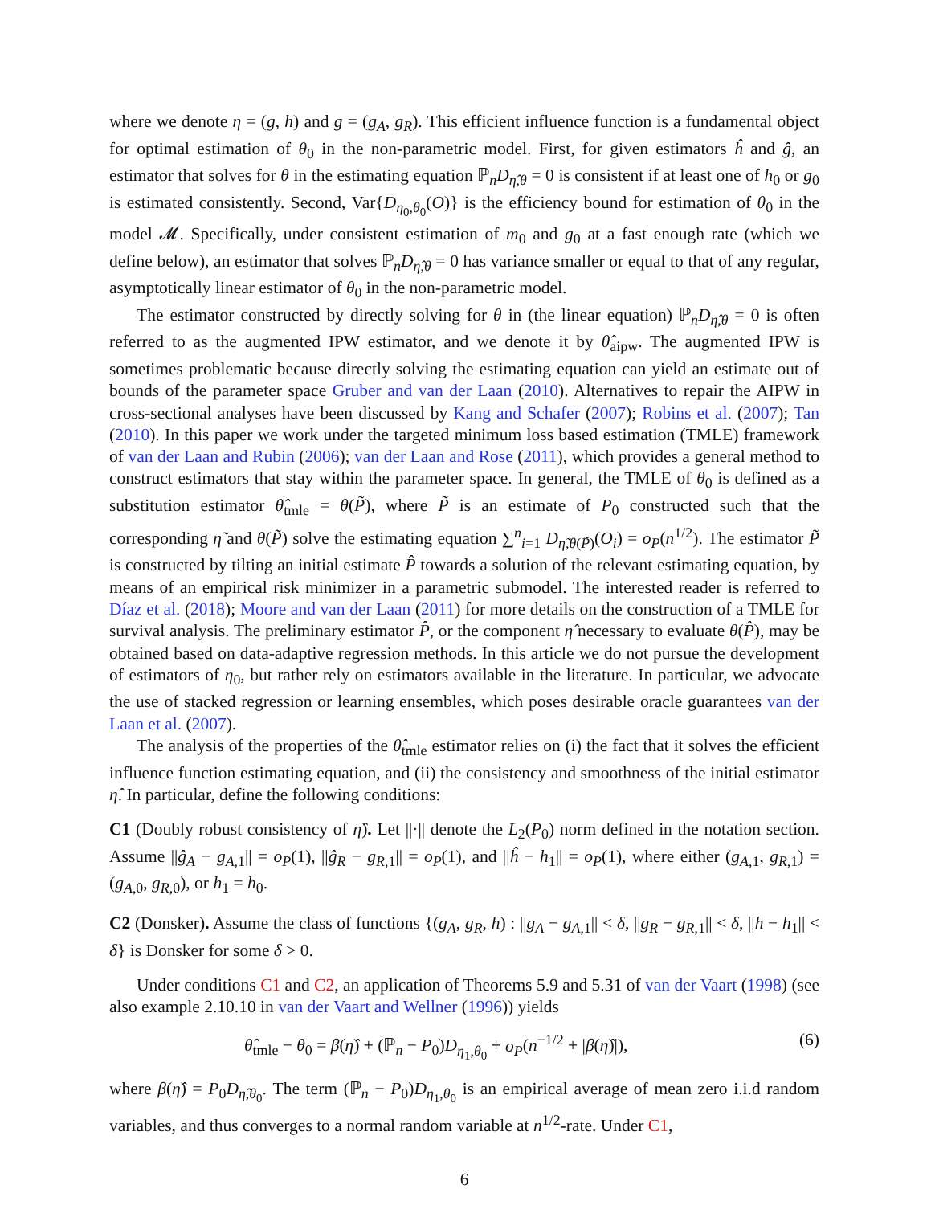where we denote η = (g, h) and g = (g<sub>A</sub>, g<sub>R</sub>). This efficient influence function is a fundamental object for optimal estimation of θ<sub>0</sub> in the non-parametric model. First, for given estimators ĥ and ĝ, an estimator that solves for θ in the estimating equation ℙ<sub>n</sub>D<sub>η̂,θ</sub> = 0 is consistent if at least one of h<sub>0</sub> or g<sub>0</sub> is estimated consistently. Second, Var{D<sub>η<sub>0</sub>,θ<sub>0</sub></sub>(O)} is the efficiency bound for estimation of θ<sub>0</sub> in the model 𝓜. Specifically, under consistent estimation of m<sub>0</sub> and g<sub>0</sub> at a fast enough rate (which we define below), an estimator that solves ℙ<sub>n</sub>D<sub>η̂,θ</sub> = 0 has variance smaller or equal to that of any regular, asymptotically linear estimator of θ<sub>0</sub> in the non-parametric model.
The estimator constructed by directly solving for θ in (the linear equation) ℙ<sub>n</sub>D<sub>η̂,θ</sub> = 0 is often referred to as the augmented IPW estimator, and we denote it by θ̂<sub>aipw</sub>. The augmented IPW is sometimes problematic because directly solving the estimating equation can yield an estimate out of bounds of the parameter space Gruber and van der Laan (2010). Alternatives to repair the AIPW in cross-sectional analyses have been discussed by Kang and Schafer (2007); Robins et al. (2007); Tan (2010). In this paper we work under the targeted minimum loss based estimation (TMLE) framework of van der Laan and Rubin (2006); van der Laan and Rose (2011), which provides a general method to construct estimators that stay within the parameter space. In general, the TMLE of θ<sub>0</sub> is defined as a substitution estimator θ̂<sub>tmle</sub> = θ(P̃), where P̃ is an estimate of P<sub>0</sub> constructed such that the corresponding η̃ and θ(P̃) solve the estimating equation ∑<sup>n</sup><sub>i=1</sub> D<sub>η̃,θ(P̃)</sub>(O<sub>i</sub>) = o<sub>P</sub>(n<sup>1/2</sup>). The estimator P̃ is constructed by tilting an initial estimate P̂ towards a solution of the relevant estimating equation, by means of an empirical risk minimizer in a parametric submodel. The interested reader is referred to Díaz et al. (2018); Moore and van der Laan (2011) for more details on the construction of a TMLE for survival analysis. The preliminary estimator P̂, or the component η̂ necessary to evaluate θ(P̂), may be obtained based on data-adaptive regression methods. In this article we do not pursue the development of estimators of η<sub>0</sub>, but rather rely on estimators available in the literature. In particular, we advocate the use of stacked regression or learning ensembles, which poses desirable oracle guarantees van der Laan et al. (2007).
The analysis of the properties of the θ̂<sub>tmle</sub> estimator relies on (i) the fact that it solves the efficient influence function estimating equation, and (ii) the consistency and smoothness of the initial estimator η̂. In particular, define the following conditions:
C1 (Doubly robust consistency of η̂). Let ||·|| denote the L<sub>2</sub>(P<sub>0</sub>) norm defined in the notation section. Assume ||ĝ<sub>A</sub> − g<sub>A,1</sub>|| = o<sub>P</sub>(1), ||ĝ<sub>R</sub> − g<sub>R,1</sub>|| = o<sub>P</sub>(1), and ||ĥ − h<sub>1</sub>|| = o<sub>P</sub>(1), where either (g<sub>A,1</sub>, g<sub>R,1</sub>) = (g<sub>A,0</sub>, g<sub>R,0</sub>), or h<sub>1</sub> = h<sub>0</sub>.
C2 (Donsker). Assume the class of functions {(g<sub>A</sub>, g<sub>R</sub>, h) : ||g<sub>A</sub> − g<sub>A,1</sub>|| < δ, ||g<sub>R</sub> − g<sub>R,1</sub>|| < δ, ||h − h<sub>1</sub>|| < δ} is Donsker for some δ > 0.
Under conditions C1 and C2, an application of Theorems 5.9 and 5.31 of van der Vaart (1998) (see also example 2.10.10 in van der Vaart and Wellner (1996)) yields
θ̂<sub>tmle</sub> − θ<sub>0</sub> = β(η̂) + (ℙ<sub>n</sub> − P<sub>0</sub>)D<sub>η<sub>1</sub>,θ<sub>0</sub></sub> + o<sub>P</sub>(n<sup>−1/2</sup> + |β(η̂)|), (6)
where β(η̂) = P<sub>0</sub>D<sub>η̂,θ<sub>0</sub></sub>. The term (ℙ<sub>n</sub> − P<sub>0</sub>)D<sub>η<sub>1</sub>,θ<sub>0</sub></sub> is an empirical average of mean zero i.i.d random variables, and thus converges to a normal random variable at n<sup>1/2</sup>-rate. Under C1,
6